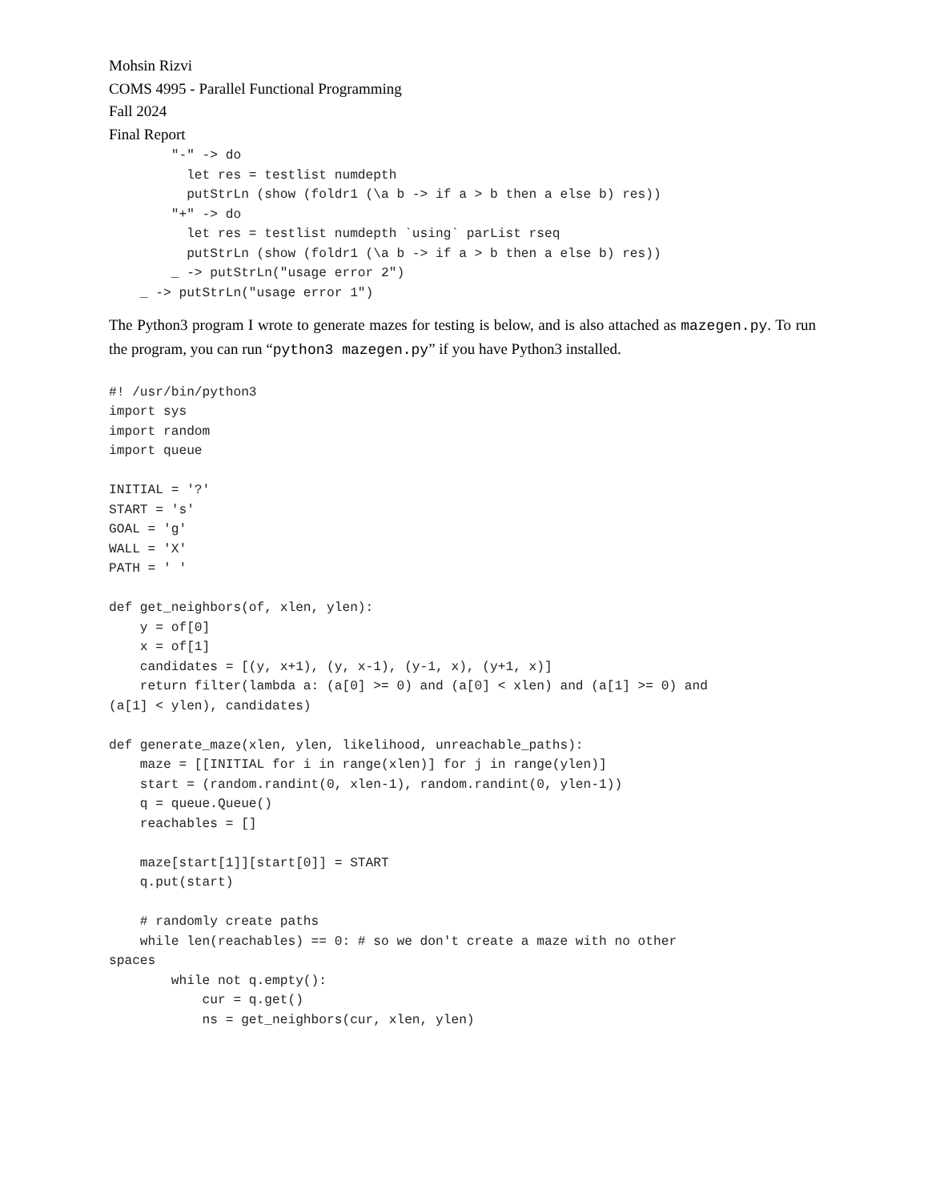Mohsin Rizvi
COMS 4995 - Parallel Functional Programming
Fall 2024
Final Report
        "-" -> do
          let res = testlist numdepth
          putStrLn (show (foldr1 (\a b -> if a > b then a else b) res))
        "+" -> do
          let res = testlist numdepth `using` parList rseq
          putStrLn (show (foldr1 (\a b -> if a > b then a else b) res))
        _ -> putStrLn("usage error 2")
    _ -> putStrLn("usage error 1")
The Python3 program I wrote to generate mazes for testing is below, and is also attached as mazegen.py. To run the program, you can run “python3 mazegen.py” if you have Python3 installed.
#! /usr/bin/python3
import sys
import random
import queue

INITIAL = '?'
START = 's'
GOAL = 'g'
WALL = 'X'
PATH = ' '

def get_neighbors(of, xlen, ylen):
    y = of[0]
    x = of[1]
    candidates = [(y, x+1), (y, x-1), (y-1, x), (y+1, x)]
    return filter(lambda a: (a[0] >= 0) and (a[0] < xlen) and (a[1] >= 0) and
(a[1] < ylen), candidates)

def generate_maze(xlen, ylen, likelihood, unreachable_paths):
    maze = [[INITIAL for i in range(xlen)] for j in range(ylen)]
    start = (random.randint(0, xlen-1), random.randint(0, ylen-1))
    q = queue.Queue()
    reachables = []

    maze[start[1]][start[0]] = START
    q.put(start)

    # randomly create paths
    while len(reachables) == 0: # so we don't create a maze with no other
spaces
        while not q.empty():
            cur = q.get()
            ns = get_neighbors(cur, xlen, ylen)